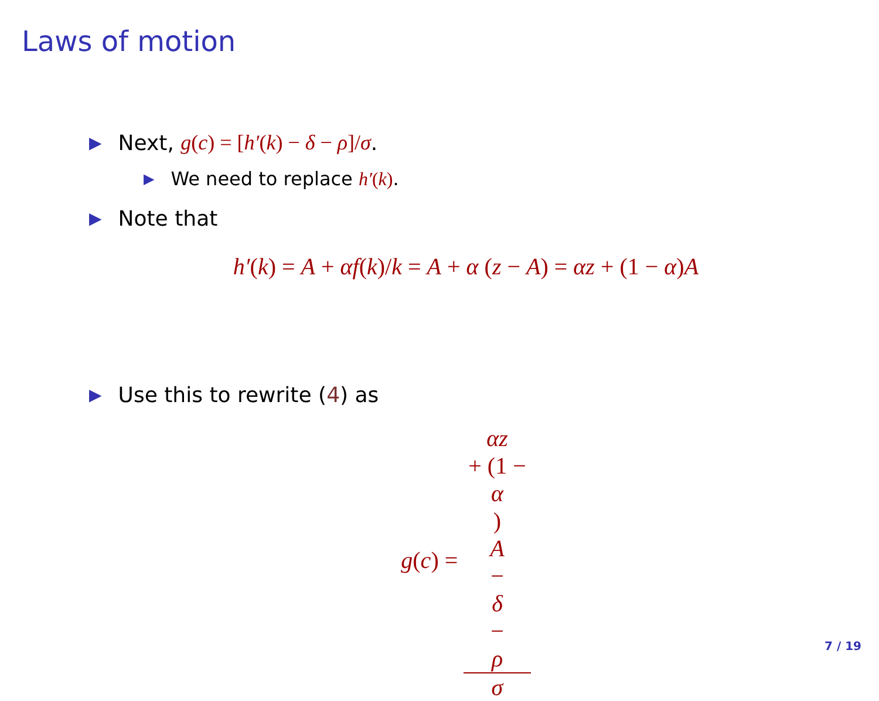Laws of motion
▶ Next, g(c) = [h′(k) − δ − ρ]/σ.
▶ We need to replace h′(k).
▶ Note that
h′(k) = A + αf(k)/k = A + α (z − A) = αz + (1 − α) A
▶ Use this to rewrite (4) as
g(c) = αz
+ (1 −
α)
A
−
δ
−
ρ σ
7 / 19